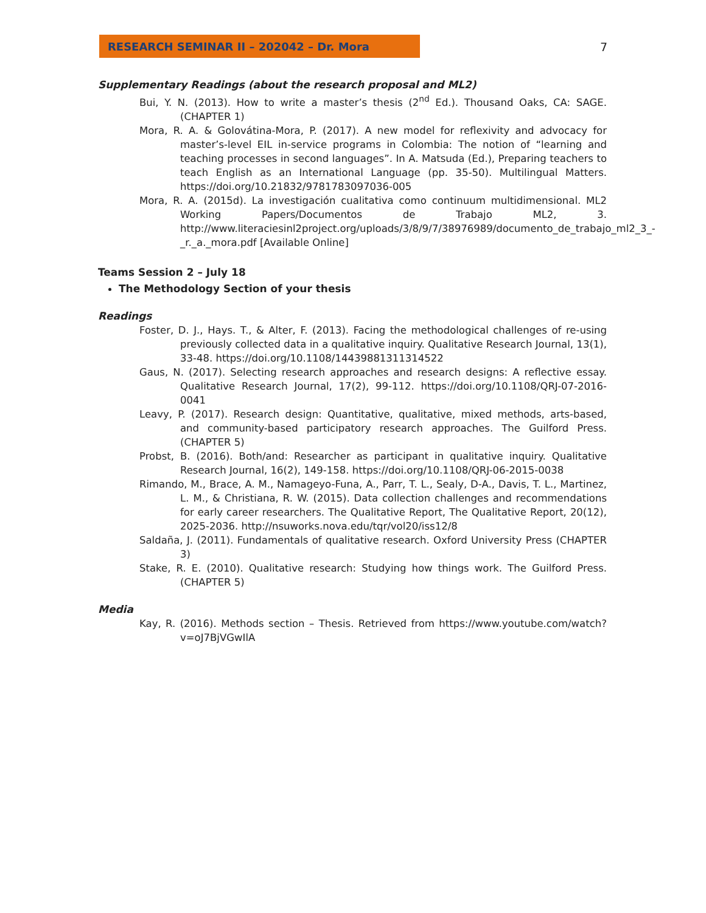RESEARCH SEMINAR II – 202042 – Dr. Mora 7
Supplementary Readings (about the research proposal and ML2)
Bui, Y. N. (2013). How to write a master’s thesis (2<sup>nd</sup> Ed.). Thousand Oaks, CA: SAGE. (CHAPTER 1)
Mora, R. A. & Golovátina-Mora, P. (2017). A new model for reflexivity and advocacy for master’s-level EIL in-service programs in Colombia: The notion of “learning and teaching processes in second languages”. In A. Matsuda (Ed.), Preparing teachers to teach English as an International Language (pp. 35-50). Multilingual Matters. https://doi.org/10.21832/9781783097036-005
Mora, R. A. (2015d). La investigación cualitativa como continuum multidimensional. ML2 Working Papers/Documentos de Trabajo ML2, 3. http://www.literaciesinl2project.org/uploads/3/8/9/7/38976989/documento_de_trabajo_ml2_3_-_r._a._mora.pdf [Available Online]
Teams Session 2 – July 18
The Methodology Section of your thesis
Readings
Foster, D. J., Hays. T., & Alter, F. (2013). Facing the methodological challenges of re-using previously collected data in a qualitative inquiry. Qualitative Research Journal, 13(1), 33-48. https://doi.org/10.1108/14439881311314522
Gaus, N. (2017). Selecting research approaches and research designs: A reflective essay. Qualitative Research Journal, 17(2), 99-112. https://doi.org/10.1108/QRJ-07-2016-0041
Leavy, P. (2017). Research design: Quantitative, qualitative, mixed methods, arts-based, and community-based participatory research approaches. The Guilford Press. (CHAPTER 5)
Probst, B. (2016). Both/and: Researcher as participant in qualitative inquiry. Qualitative Research Journal, 16(2), 149-158. https://doi.org/10.1108/QRJ-06-2015-0038
Rimando, M., Brace, A. M., Namageyo-Funa, A., Parr, T. L., Sealy, D-A., Davis, T. L., Martinez, L. M., & Christiana, R. W. (2015). Data collection challenges and recommendations for early career researchers. The Qualitative Report, The Qualitative Report, 20(12), 2025-2036. http://nsuworks.nova.edu/tqr/vol20/iss12/8
Saldaña, J. (2011). Fundamentals of qualitative research. Oxford University Press (CHAPTER 3)
Stake, R. E. (2010). Qualitative research: Studying how things work. The Guilford Press. (CHAPTER 5)
Media
Kay, R. (2016). Methods section – Thesis. Retrieved from https://www.youtube.com/watch?v=oJ7BjVGwIlA